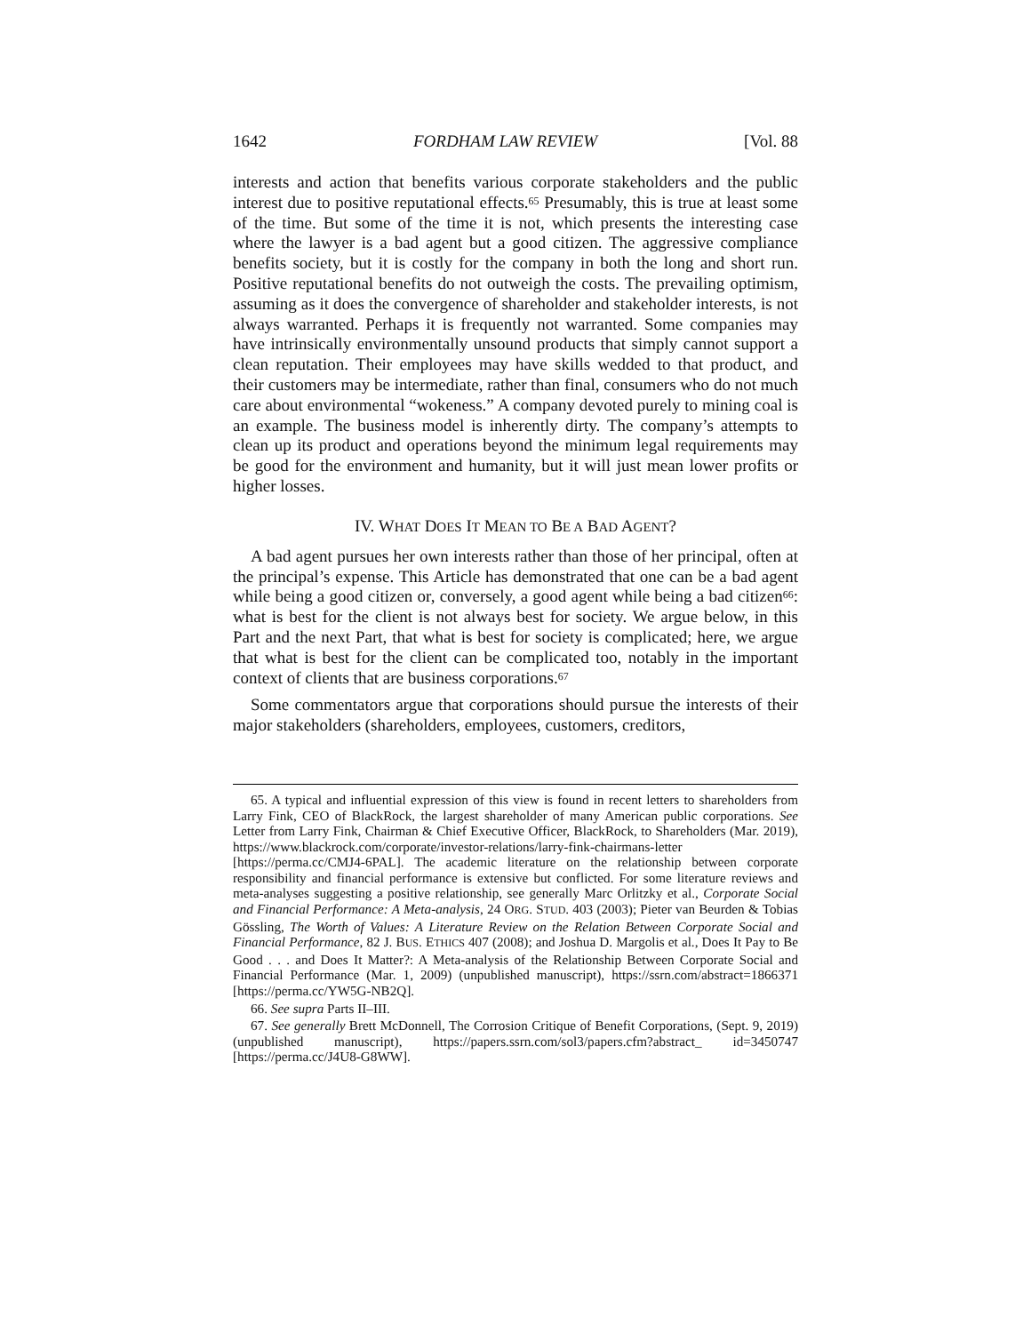1642 FORDHAM LAW REVIEW [Vol. 88
interests and action that benefits various corporate stakeholders and the public interest due to positive reputational effects.<sup>65</sup> Presumably, this is true at least some of the time. But some of the time it is not, which presents the interesting case where the lawyer is a bad agent but a good citizen. The aggressive compliance benefits society, but it is costly for the company in both the long and short run. Positive reputational benefits do not outweigh the costs. The prevailing optimism, assuming as it does the convergence of shareholder and stakeholder interests, is not always warranted. Perhaps it is frequently not warranted. Some companies may have intrinsically environmentally unsound products that simply cannot support a clean reputation. Their employees may have skills wedded to that product, and their customers may be intermediate, rather than final, consumers who do not much care about environmental “wokeness.” A company devoted purely to mining coal is an example. The business model is inherently dirty. The company’s attempts to clean up its product and operations beyond the minimum legal requirements may be good for the environment and humanity, but it will just mean lower profits or higher losses.
IV. WHAT DOES IT MEAN TO BE A BAD AGENT?
A bad agent pursues her own interests rather than those of her principal, often at the principal’s expense. This Article has demonstrated that one can be a bad agent while being a good citizen or, conversely, a good agent while being a bad citizen<sup>66</sup>: what is best for the client is not always best for society. We argue below, in this Part and the next Part, that what is best for society is complicated; here, we argue that what is best for the client can be complicated too, notably in the important context of clients that are business corporations.<sup>67</sup>
Some commentators argue that corporations should pursue the interests of their major stakeholders (shareholders, employees, customers, creditors,
65. A typical and influential expression of this view is found in recent letters to shareholders from Larry Fink, CEO of BlackRock, the largest shareholder of many American public corporations. See Letter from Larry Fink, Chairman & Chief Executive Officer, BlackRock, to Shareholders (Mar. 2019), https://www.blackrock.com/corporate/investor-relations/larry-fink-chairmans-letter [https://perma.cc/CMJ4-6PAL]. The academic literature on the relationship between corporate responsibility and financial performance is extensive but conflicted. For some literature reviews and meta-analyses suggesting a positive relationship, see generally Marc Orlitzky et al., Corporate Social and Financial Performance: A Meta-analysis, 24 ORG. STUD. 403 (2003); Pieter van Beurden & Tobias Gössling, The Worth of Values: A Literature Review on the Relation Between Corporate Social and Financial Performance, 82 J. BUS. ETHICS 407 (2008); and Joshua D. Margolis et al., Does It Pay to Be Good . . . and Does It Matter?: A Meta-analysis of the Relationship Between Corporate Social and Financial Performance (Mar. 1, 2009) (unpublished manuscript), https://ssrn.com/abstract=1866371 [https://perma.cc/YW5G-NB2Q].
66. See supra Parts II–III.
67. See generally Brett McDonnell, The Corrosion Critique of Benefit Corporations, (Sept. 9, 2019) (unpublished manuscript), https://papers.ssrn.com/sol3/papers.cfm?abstract_ id=3450747 [https://perma.cc/J4U8-G8WW].